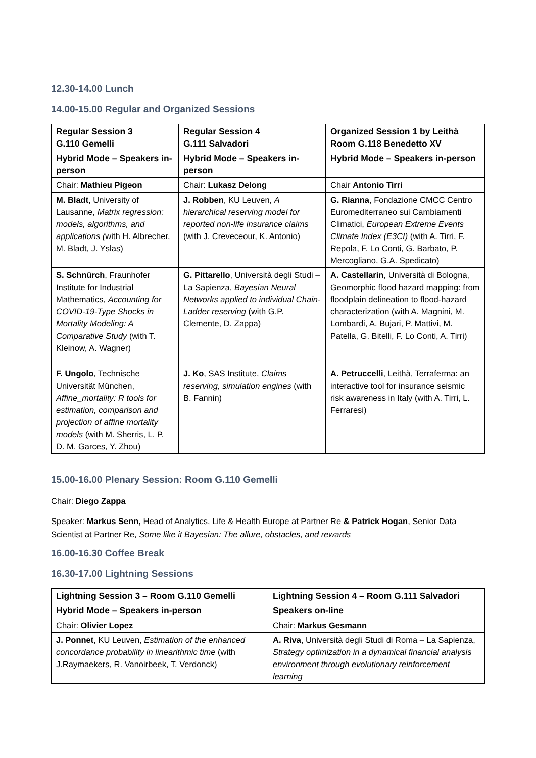12.30-14.00 Lunch
14.00-15.00 Regular and Organized Sessions
| Regular Session 3 G.110 Gemelli | Regular Session 4 G.111 Salvadori | Organized Session 1 by Leithà Room G.118 Benedetto XV |
| Hybrid Mode – Speakers in-person | Hybrid Mode – Speakers in-person | Hybrid Mode – Speakers in-person |
| Chair: Mathieu Pigeon | Chair: Lukasz Delong | Chair Antonio Tirri |
| M. Bladt , University of Lausanne, Matrix regression: models, algorithms, and applications ( with H. Albrecher, M. Bladt, J. Yslas) | J. Robben , KU Leuven, A hierarchical reserving model for reported non-life insurance claims (with J. Creveceour, K. Antonio) | G. Rianna , Fondazione CMCC Centro Euromediterraneo sui Cambiamenti Climatici, European Extreme Events Climate Index (E3CI) (with A. Tirri, F. Repola, F. Lo Conti, G. Barbato, P. Mercogliano, G.A. Spedicato) |
| S. Schnürch , Fraunhofer Institute for Industrial Mathematics, Accounting for COVID-19-Type Shocks in Mortality Modeling: A Comparative Study (with T. Kleinow, A. Wagner) | G. Pittarello , Università degli Studi – La Sapienza, Bayesian Neural Networks applied to individual Chain-Ladder reserving (with G.P. Clemente, D. Zappa) | A. Castellarin , Università di Bologna, Geomorphic flood hazard mapping: from floodplain delineation to flood-hazard characterization (with A. Magnini, M. Lombardi, A. Bujari, P. Mattivi, M. Patella, G. Bitelli, F. Lo Conti, A. Tirri) |
| F. Ungolo , Technische Universität München, Affine_mortality: R tools for estimation, comparison and projection of affine mortality models (with M. Sherris, L. P. D. M. Garces, Y. Zhou) | J. Ko , SAS Institute, Claims reserving, simulation engines (with B. Fannin) | A. Petruccelli , Leithà, Terraferma: an interactive tool for insurance seismic risk awareness in Italy (with A. Tirri, L. Ferraresi) |
15.00-16.00 Plenary Session: Room G.110 Gemelli
Chair: Diego Zappa
Speaker: Markus Senn, Head of Analytics, Life & Health Europe at Partner Re & Patrick Hogan, Senior Data Scientist at Partner Re, Some like it Bayesian: The allure, obstacles, and rewards
16.00-16.30 Coffee Break
16.30-17.00 Lightning Sessions
| Lightning Session 3 – Room G.110 Gemelli | Lightning Session 4 – Room G.111 Salvadori |
| Hybrid Mode – Speakers in-person | Speakers on-line |
| Chair: Olivier Lopez | Chair: Markus Gesmann |
| J. Ponnet , KU Leuven, Estimation of the enhanced concordance probability in linearithmic time (with J.Raymaekers, R. Vanoirbeek, T. Verdonck) | A. Riva , Università degli Studi di Roma – La Sapienza, Strategy optimization in a dynamical financial analysis environment through evolutionary reinforcement learning |